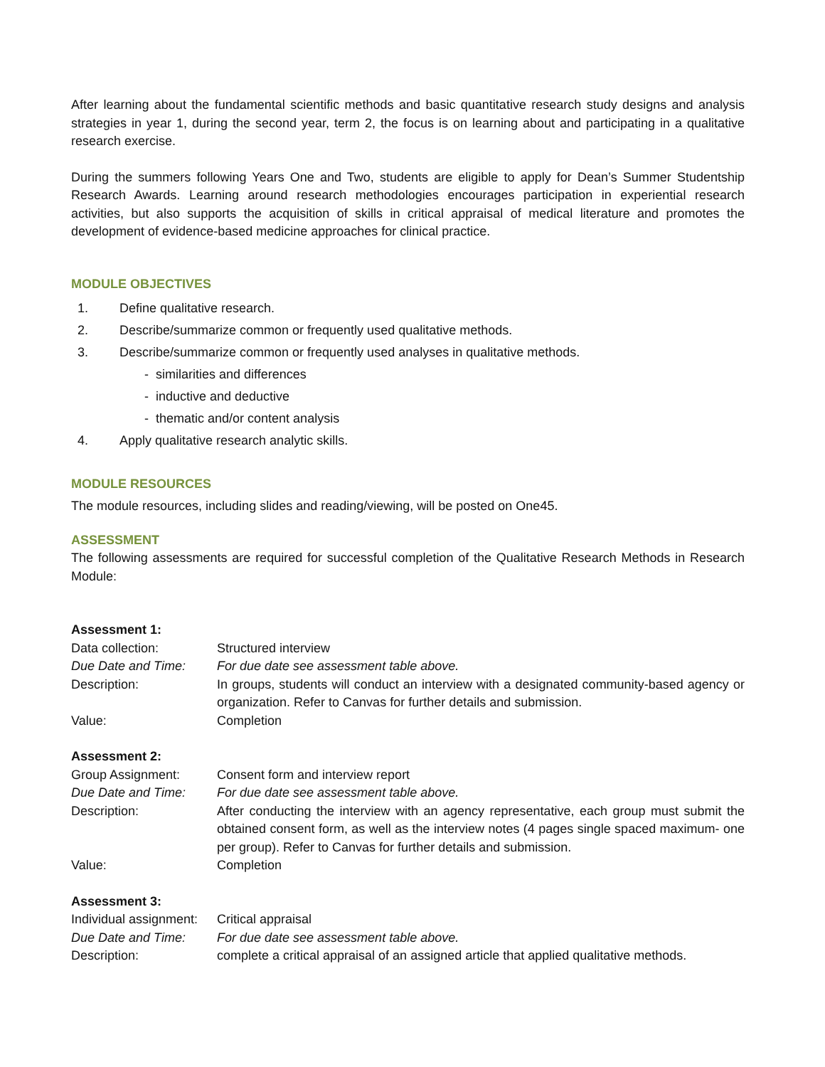After learning about the fundamental scientific methods and basic quantitative research study designs and analysis strategies in year 1, during the second year, term 2, the focus is on learning about and participating in a qualitative research exercise.
During the summers following Years One and Two, students are eligible to apply for Dean’s Summer Studentship Research Awards. Learning around research methodologies encourages participation in experiential research activities, but also supports the acquisition of skills in critical appraisal of medical literature and promotes the development of evidence-based medicine approaches for clinical practice.
MODULE OBJECTIVES
1. Define qualitative research.
2. Describe/summarize common or frequently used qualitative methods.
3. Describe/summarize common or frequently used analyses in qualitative methods.
- similarities and differences
- inductive and deductive
- thematic and/or content analysis
4. Apply qualitative research analytic skills.
MODULE RESOURCES
The module resources, including slides and reading/viewing, will be posted on One45.
ASSESSMENT
The following assessments are required for successful completion of the Qualitative Research Methods in Research Module:
| Assessment 1: | |
| Data collection: | Structured interview |
| Due Date and Time: | For due date see assessment table above. |
| Description: | In groups, students will conduct an interview with a designated community-based agency or organization. Refer to Canvas for further details and submission. |
| Value: | Completion |
| Assessment 2: | |
| Group Assignment: | Consent form and interview report |
| Due Date and Time: | For due date see assessment table above. |
| Description: | After conducting the interview with an agency representative, each group must submit the obtained consent form, as well as the interview notes (4 pages single spaced maximum- one per group). Refer to Canvas for further details and submission. |
| Value: | Completion |
| Assessment 3: | |
| Individual assignment: | Critical appraisal |
| Due Date and Time: | For due date see assessment table above. |
| Description: | complete a critical appraisal of an assigned article that applied qualitative methods. |